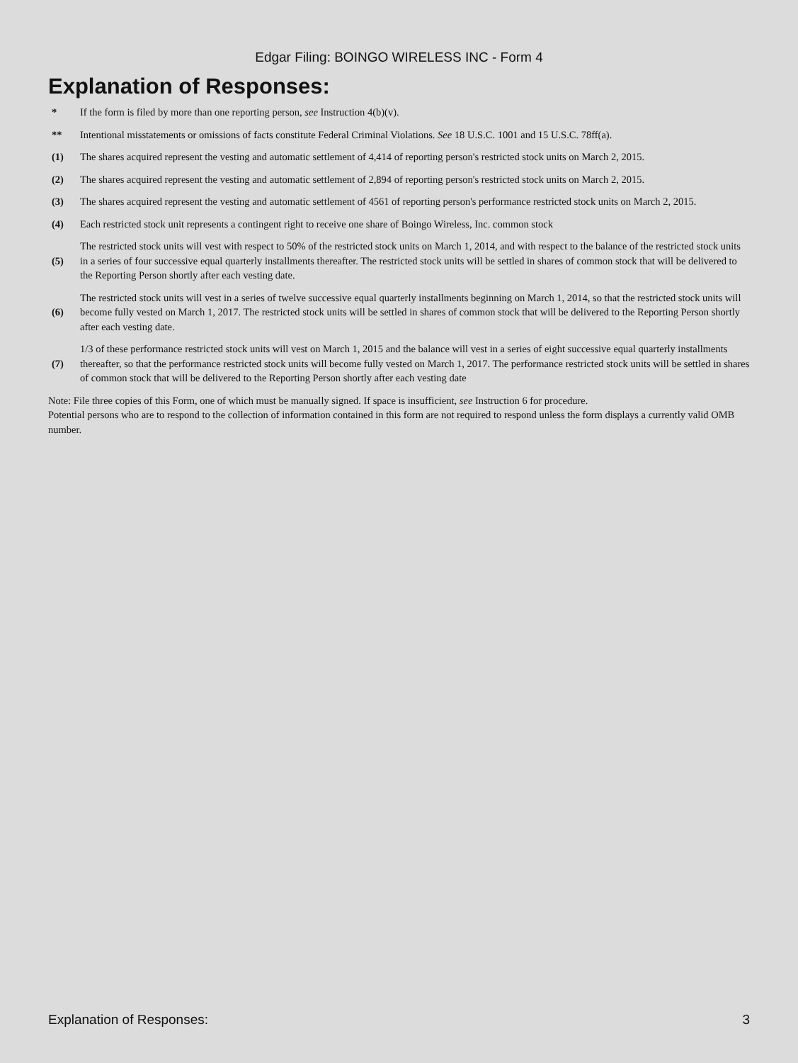Edgar Filing: BOINGO WIRELESS INC - Form 4
Explanation of Responses:
| * | If the form is filed by more than one reporting person, see Instruction 4(b)(v). |
| ** | Intentional misstatements or omissions of facts constitute Federal Criminal Violations. See 18 U.S.C. 1001 and 15 U.S.C. 78ff(a). |
| (1) | The shares acquired represent the vesting and automatic settlement of 4,414 of reporting person's restricted stock units on March 2, 2015. |
| (2) | The shares acquired represent the vesting and automatic settlement of 2,894 of reporting person's restricted stock units on March 2, 2015. |
| (3) | The shares acquired represent the vesting and automatic settlement of 4561 of reporting person's performance restricted stock units on March 2, 2015. |
| (4) | Each restricted stock unit represents a contingent right to receive one share of Boingo Wireless, Inc. common stock |
| (5) | The restricted stock units will vest with respect to 50% of the restricted stock units on March 1, 2014, and with respect to the balance of the restricted stock units in a series of four successive equal quarterly installments thereafter. The restricted stock units will be settled in shares of common stock that will be delivered to the Reporting Person shortly after each vesting date. |
| (6) | The restricted stock units will vest in a series of twelve successive equal quarterly installments beginning on March 1, 2014, so that the restricted stock units will become fully vested on March 1, 2017. The restricted stock units will be settled in shares of common stock that will be delivered to the Reporting Person shortly after each vesting date. |
| (7) | 1/3 of these performance restricted stock units will vest on March 1, 2015 and the balance will vest in a series of eight successive equal quarterly installments thereafter, so that the performance restricted stock units will become fully vested on March 1, 2017. The performance restricted stock units will be settled in shares of common stock that will be delivered to the Reporting Person shortly after each vesting date |
Note: File three copies of this Form, one of which must be manually signed. If space is insufficient, see Instruction 6 for procedure.
Potential persons who are to respond to the collection of information contained in this form are not required to respond unless the form displays a currently valid OMB number.
Explanation of Responses: 3